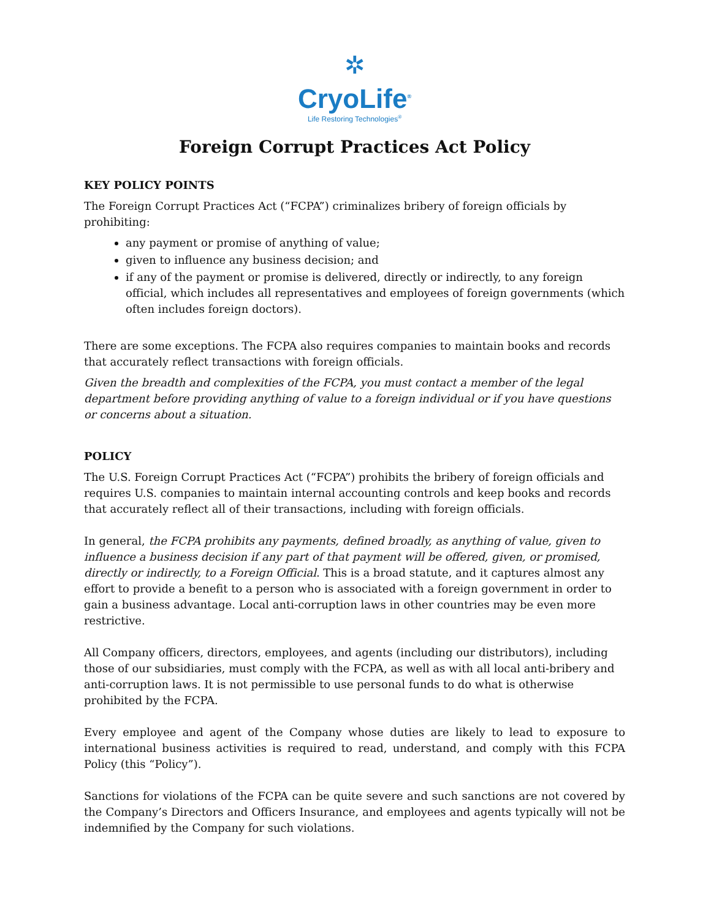✲
CryoLife<sup>®</sup>
Life Restoring Technologies<sup>®</sup>
Foreign Corrupt Practices Act Policy
KEY POLICY POINTS
The Foreign Corrupt Practices Act (“FCPA”) criminalizes bribery of foreign officials by prohibiting:
any payment or promise of anything of value;
given to influence any business decision; and
if any of the payment or promise is delivered, directly or indirectly, to any foreign official, which includes all representatives and employees of foreign governments (which often includes foreign doctors).
There are some exceptions. The FCPA also requires companies to maintain books and records that accurately reflect transactions with foreign officials.
Given the breadth and complexities of the FCPA, you must contact a member of the legal department before providing anything of value to a foreign individual or if you have questions or concerns about a situation.
POLICY
The U.S. Foreign Corrupt Practices Act (“FCPA”) prohibits the bribery of foreign officials and requires U.S. companies to maintain internal accounting controls and keep books and records that accurately reflect all of their transactions, including with foreign officials.
In general, the FCPA prohibits any payments, defined broadly, as anything of value, given to influence a business decision if any part of that payment will be offered, given, or promised, directly or indirectly, to a Foreign Official. This is a broad statute, and it captures almost any effort to provide a benefit to a person who is associated with a foreign government in order to gain a business advantage. Local anti-corruption laws in other countries may be even more restrictive.
All Company officers, directors, employees, and agents (including our distributors), including those of our subsidiaries, must comply with the FCPA, as well as with all local anti-bribery and anti-corruption laws. It is not permissible to use personal funds to do what is otherwise prohibited by the FCPA.
Every employee and agent of the Company whose duties are likely to lead to exposure to international business activities is required to read, understand, and comply with this FCPA Policy (this “Policy”).
Sanctions for violations of the FCPA can be quite severe and such sanctions are not covered by the Company’s Directors and Officers Insurance, and employees and agents typically will not be indemnified by the Company for such violations.